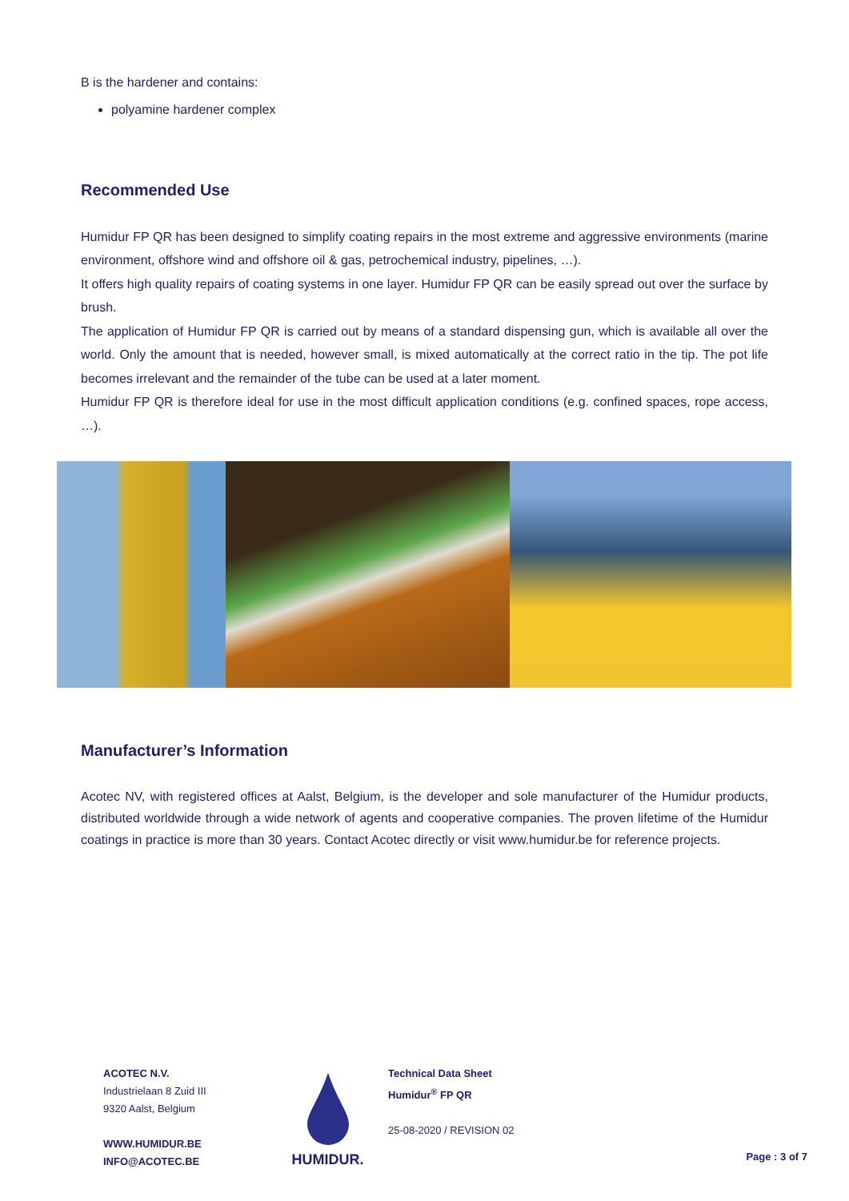B is the hardener and contains:
polyamine hardener complex
Recommended Use
Humidur FP QR has been designed to simplify coating repairs in the most extreme and aggressive environments (marine environment, offshore wind and offshore oil & gas, petrochemical industry, pipelines, …).
It offers high quality repairs of coating systems in one layer. Humidur FP QR can be easily spread out over the surface by brush.
The application of Humidur FP QR is carried out by means of a standard dispensing gun, which is available all over the world. Only the amount that is needed, however small, is mixed automatically at the correct ratio in the tip. The pot life becomes irrelevant and the remainder of the tube can be used at a later moment.
Humidur FP QR is therefore ideal for use in the most difficult application conditions (e.g. confined spaces, rope access, …).
Manufacturer’s Information
Acotec NV, with registered offices at Aalst, Belgium, is the developer and sole manufacturer of the Humidur products, distributed worldwide through a wide network of agents and cooperative companies. The proven lifetime of the Humidur coatings in practice is more than 30 years. Contact Acotec directly or visit www.humidur.be for reference projects.
ACOTEC N.V.
Industrielaan 8 Zuid III
9320 Aalst, Belgium
WWW.HUMIDUR.BE
INFO@ACOTEC.BE
HUMIDUR.
Technical Data Sheet
Humidur<sup>®</sup> FP QR
25-08-2020 / REVISION 02
Page : 3 of 7